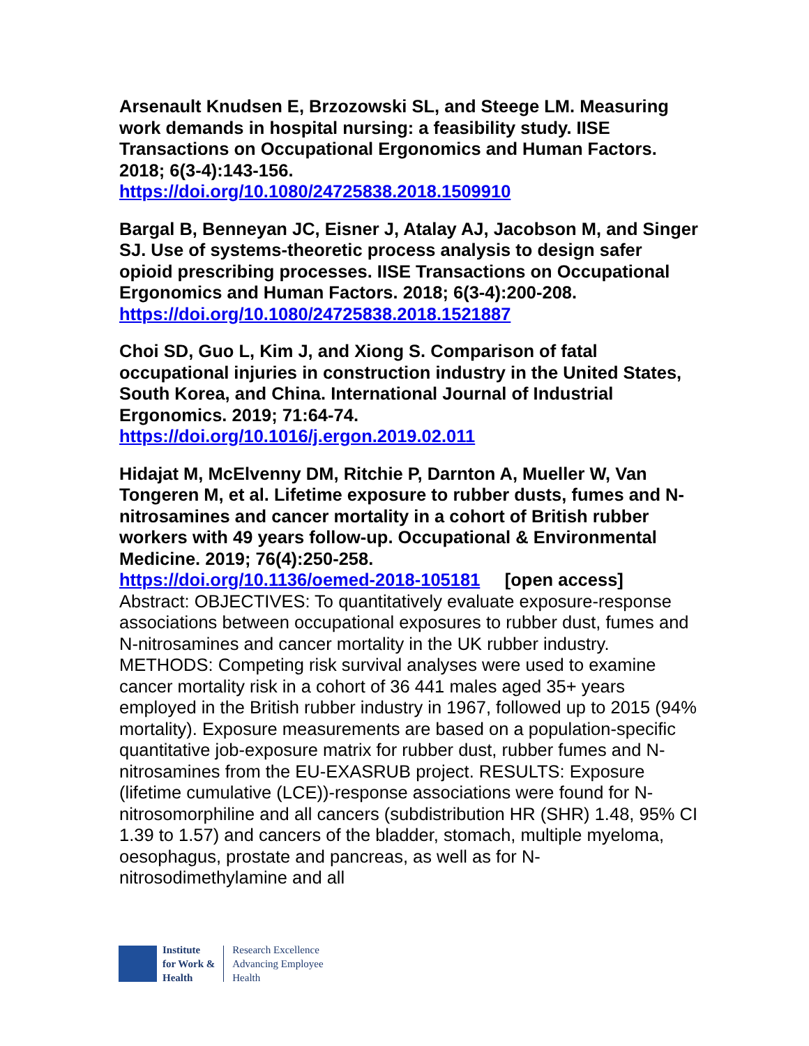Arsenault Knudsen E, Brzozowski SL, and Steege LM. Measuring work demands in hospital nursing: a feasibility study. IISE Transactions on Occupational Ergonomics and Human Factors. 2018; 6(3-4):143-156.
https://doi.org/10.1080/24725838.2018.1509910
Bargal B, Benneyan JC, Eisner J, Atalay AJ, Jacobson M, and Singer SJ. Use of systems-theoretic process analysis to design safer opioid prescribing processes. IISE Transactions on Occupational Ergonomics and Human Factors. 2018; 6(3-4):200-208.
https://doi.org/10.1080/24725838.2018.1521887
Choi SD, Guo L, Kim J, and Xiong S. Comparison of fatal occupational injuries in construction industry in the United States, South Korea, and China. International Journal of Industrial Ergonomics. 2019; 71:64-74.
https://doi.org/10.1016/j.ergon.2019.02.011
Hidajat M, McElvenny DM, Ritchie P, Darnton A, Mueller W, Van Tongeren M, et al. Lifetime exposure to rubber dusts, fumes and N-nitrosamines and cancer mortality in a cohort of British rubber workers with 49 years follow-up. Occupational & Environmental Medicine. 2019; 76(4):250-258.
https://doi.org/10.1136/oemed-2018-105181 [open access]
Abstract: OBJECTIVES: To quantitatively evaluate exposure-response associations between occupational exposures to rubber dust, fumes and N-nitrosamines and cancer mortality in the UK rubber industry. METHODS: Competing risk survival analyses were used to examine cancer mortality risk in a cohort of 36 441 males aged 35+ years employed in the British rubber industry in 1967, followed up to 2015 (94% mortality). Exposure measurements are based on a population-specific quantitative job-exposure matrix for rubber dust, rubber fumes and N-nitrosamines from the EU-EXASRUB project. RESULTS: Exposure (lifetime cumulative (LCE))-response associations were found for N-nitrosomorphiline and all cancers (subdistribution HR (SHR) 1.48, 95% CI 1.39 to 1.57) and cancers of the bladder, stomach, multiple myeloma, oesophagus, prostate and pancreas, as well as for N-nitrosodimethylamine and all
Institute
for Work &
Health
Research Excellence
Advancing Employee
Health